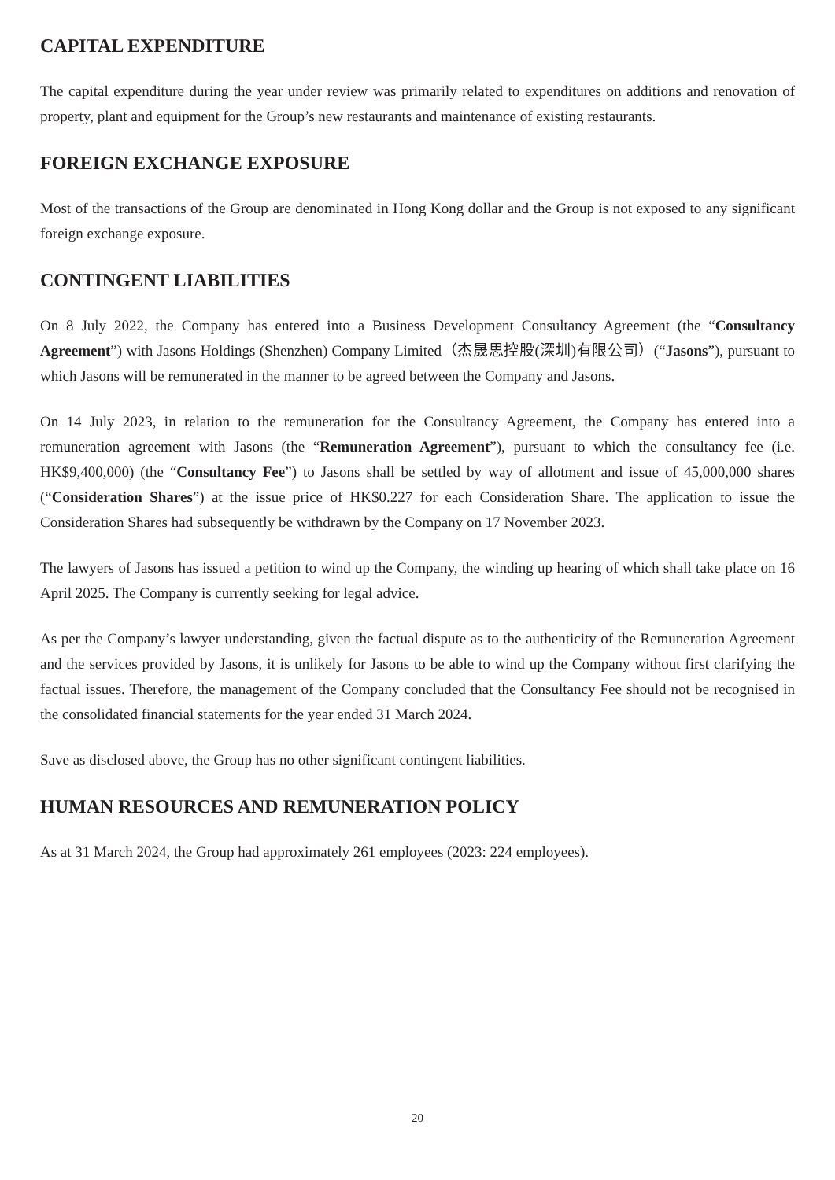CAPITAL EXPENDITURE
The capital expenditure during the year under review was primarily related to expenditures on additions and renovation of property, plant and equipment for the Group’s new restaurants and maintenance of existing restaurants.
FOREIGN EXCHANGE EXPOSURE
Most of the transactions of the Group are denominated in Hong Kong dollar and the Group is not exposed to any significant foreign exchange exposure.
CONTINGENT LIABILITIES
On 8 July 2022, the Company has entered into a Business Development Consultancy Agreement (the “Consultancy Agreement”) with Jasons Holdings (Shenzhen) Company Limited（杰晟思控股(深圳)有限公司）(“Jasons”), pursuant to which Jasons will be remunerated in the manner to be agreed between the Company and Jasons.
On 14 July 2023, in relation to the remuneration for the Consultancy Agreement, the Company has entered into a remuneration agreement with Jasons (the “Remuneration Agreement”), pursuant to which the consultancy fee (i.e. HK$9,400,000) (the “Consultancy Fee”) to Jasons shall be settled by way of allotment and issue of 45,000,000 shares (“Consideration Shares”) at the issue price of HK$0.227 for each Consideration Share. The application to issue the Consideration Shares had subsequently be withdrawn by the Company on 17 November 2023.
The lawyers of Jasons has issued a petition to wind up the Company, the winding up hearing of which shall take place on 16 April 2025. The Company is currently seeking for legal advice.
As per the Company’s lawyer understanding, given the factual dispute as to the authenticity of the Remuneration Agreement and the services provided by Jasons, it is unlikely for Jasons to be able to wind up the Company without first clarifying the factual issues. Therefore, the management of the Company concluded that the Consultancy Fee should not be recognised in the consolidated financial statements for the year ended 31 March 2024.
Save as disclosed above, the Group has no other significant contingent liabilities.
HUMAN RESOURCES AND REMUNERATION POLICY
As at 31 March 2024, the Group had approximately 261 employees (2023: 224 employees).
20